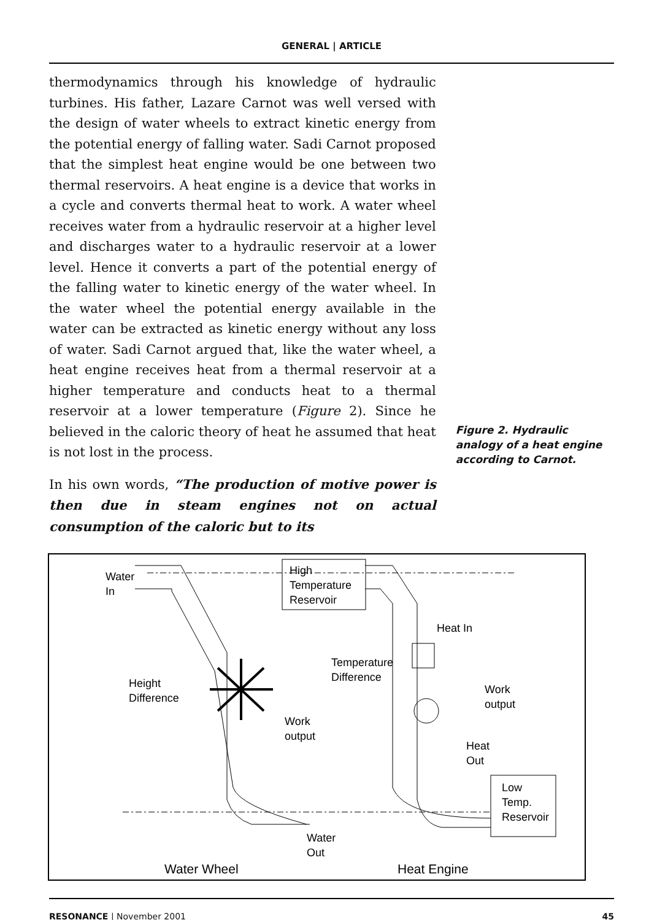GENERAL | ARTICLE
thermodynamics through his knowledge of hydraulic turbines. His father, Lazare Carnot was well versed with the design of water wheels to extract kinetic energy from the potential energy of falling water. Sadi Carnot proposed that the simplest heat engine would be one between two thermal reservoirs. A heat engine is a device that works in a cycle and converts thermal heat to work. A water wheel receives water from a hydraulic reservoir at a higher level and discharges water to a hydraulic reservoir at a lower level. Hence it converts a part of the potential energy of the falling water to kinetic energy of the water wheel. In the water wheel the potential energy available in the water can be extracted as kinetic energy without any loss of water. Sadi Carnot argued that, like the water wheel, a heat engine receives heat from a thermal reservoir at a higher temperature and conducts heat to a thermal reservoir at a lower temperature (Figure 2). Since he believed in the caloric theory of heat he assumed that heat is not lost in the process.
In his own words, “The production of motive power is then due in steam engines not on actual consumption of the caloric but to its
Figure 2. Hydraulic analogy of a heat engine according to Carnot.
High
Temperature
Reservoir
Water
In
Height
Difference
Work
output
Temperature
Difference
Heat In
Work
output
Heat
Out
Low
Temp.
Reservoir
Water
Out
Water Wheel
Heat Engine
RESONANCE | November 2001 45